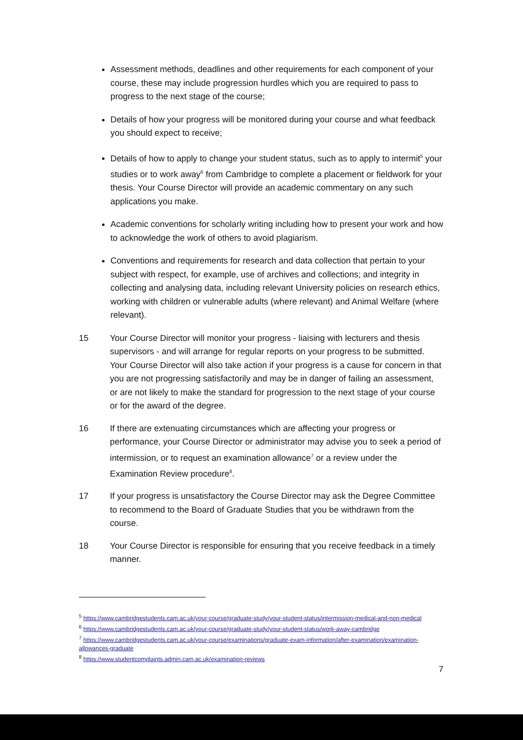Assessment methods, deadlines and other requirements for each component of your course, these may include progression hurdles which you are required to pass to progress to the next stage of the course;
Details of how your progress will be monitored during your course and what feedback you should expect to receive;
Details of how to apply to change your student status, such as to apply to intermit<sup>5</sup> your studies or to work away<sup>6</sup> from Cambridge to complete a placement or fieldwork for your thesis. Your Course Director will provide an academic commentary on any such applications you make.
Academic conventions for scholarly writing including how to present your work and how to acknowledge the work of others to avoid plagiarism.
Conventions and requirements for research and data collection that pertain to your subject with respect, for example, use of archives and collections; and integrity in collecting and analysing data, including relevant University policies on research ethics, working with children or vulnerable adults (where relevant) and Animal Welfare (where relevant).
15 Your Course Director will monitor your progress - liaising with lecturers and thesis supervisors - and will arrange for regular reports on your progress to be submitted. Your Course Director will also take action if your progress is a cause for concern in that you are not progressing satisfactorily and may be in danger of failing an assessment, or are not likely to make the standard for progression to the next stage of your course or for the award of the degree.
16 If there are extenuating circumstances which are affecting your progress or performance, your Course Director or administrator may advise you to seek a period of intermission, or to request an examination allowance<sup>7</sup> or a review under the Examination Review procedure<sup>8</sup>.
17 If your progress is unsatisfactory the Course Director may ask the Degree Committee to recommend to the Board of Graduate Studies that you be withdrawn from the course.
18 Your Course Director is responsible for ensuring that you receive feedback in a timely manner.
<sup>5</sup> https://www.cambridgestudents.cam.ac.uk/your-course/graduate-study/your-student-status/intermission-medical-and-non-medical
<sup>6</sup> https://www.cambridgestudents.cam.ac.uk/your-course/graduate-study/your-student-status/work-away-cambridge
<sup>7</sup> https://www.cambridgestudents.cam.ac.uk/your-course/examinations/graduate-exam-information/after-examination/examination-allowances-graduate
<sup>8</sup> https://www.studentcomplaints.admin.cam.ac.uk/examination-reviews
7